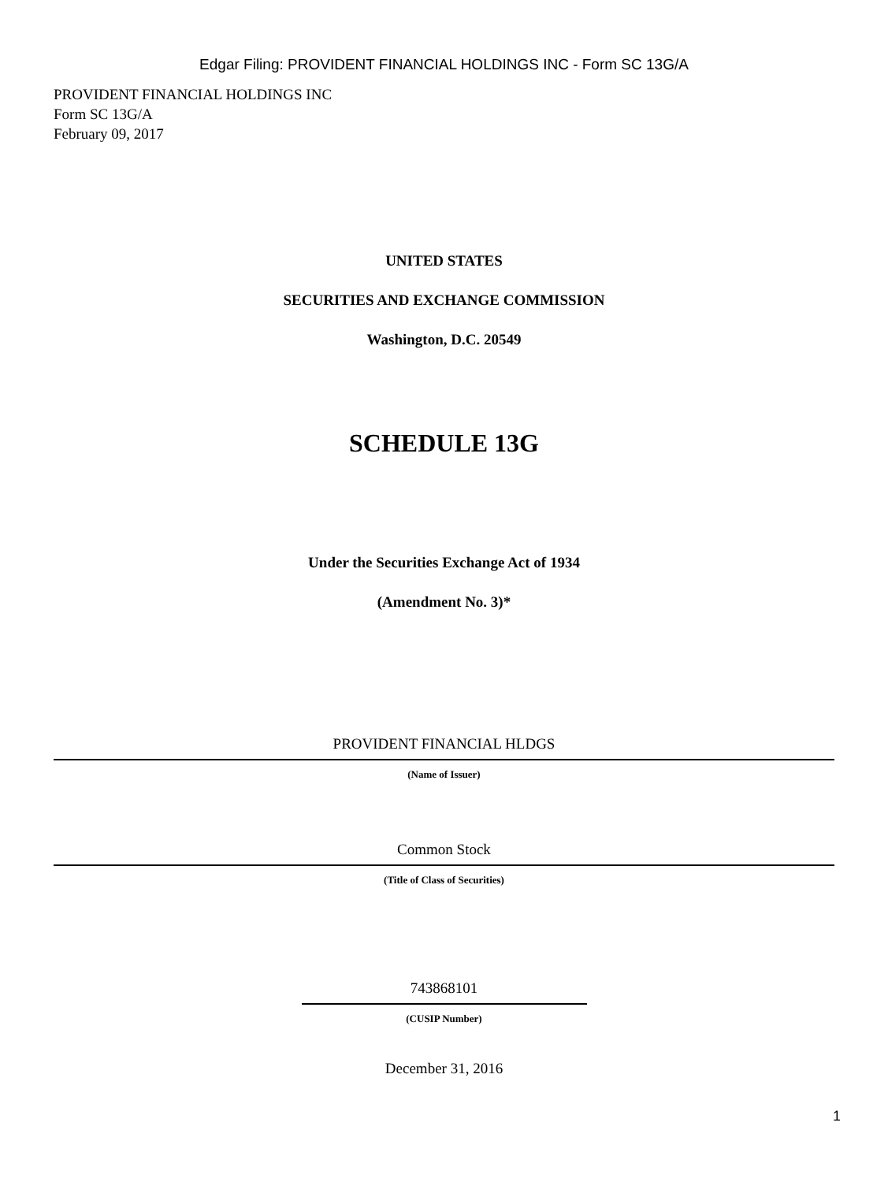Edgar Filing: PROVIDENT FINANCIAL HOLDINGS INC - Form SC 13G/A
PROVIDENT FINANCIAL HOLDINGS INC
Form SC 13G/A
February 09, 2017
UNITED STATES
SECURITIES AND EXCHANGE COMMISSION
Washington, D.C. 20549
SCHEDULE 13G
Under the Securities Exchange Act of 1934
(Amendment No. 3)*
PROVIDENT FINANCIAL HLDGS
(Name of Issuer)
Common Stock
(Title of Class of Securities)
743868101
(CUSIP Number)
December 31, 2016
1